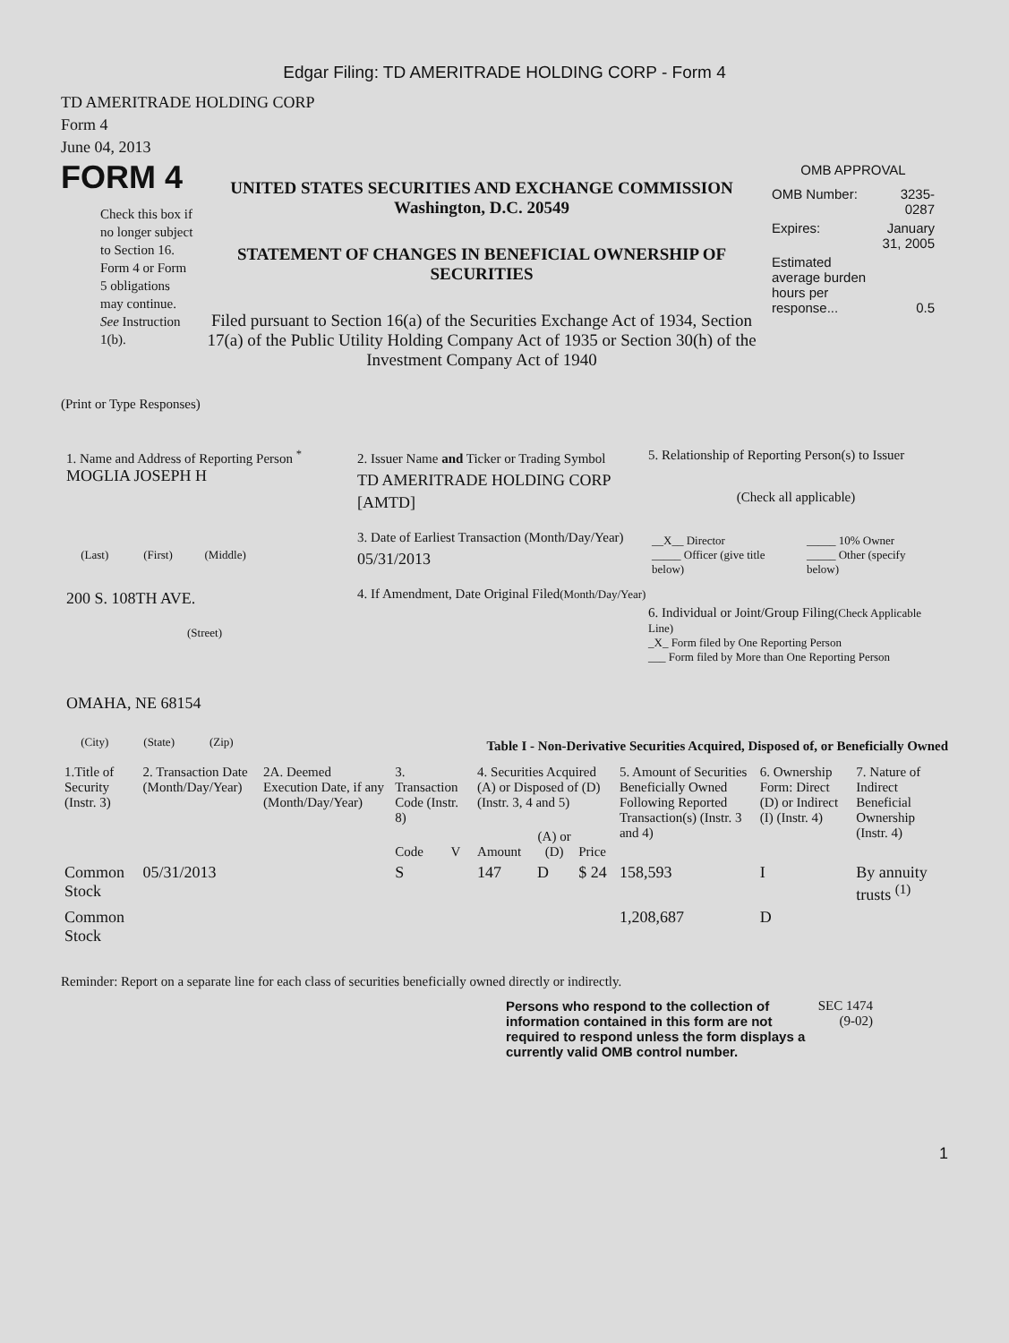Edgar Filing: TD AMERITRADE HOLDING CORP - Form 4
TD AMERITRADE HOLDING CORP
Form 4
June 04, 2013
FORM 4
Check this box if no longer subject to Section 16. Form 4 or Form 5 obligations may continue. See Instruction 1(b).
UNITED STATES SECURITIES AND EXCHANGE COMMISSION
Washington, D.C. 20549
STATEMENT OF CHANGES IN BENEFICIAL OWNERSHIP OF SECURITIES
Filed pursuant to Section 16(a) of the Securities Exchange Act of 1934, Section 17(a) of the Public Utility Holding Company Act of 1935 or Section 30(h) of the Investment Company Act of 1940
OMB APPROVAL
| OMB Number: | 3235-0287 |
| Expires: | January 31, 2005 |
| Estimated average burden hours per response... | 0.5 |
(Print or Type Responses)
1. Name and Address of Reporting Person <sup>*</sup>
MOGLIA JOSEPH H
(Last) (First) (Middle)
200 S. 108TH AVE.
(Street)
OMAHA, NE 68154
(City) (State) (Zip)
2. Issuer Name and Ticker or Trading Symbol
TD AMERITRADE HOLDING CORP [AMTD]
3. Date of Earliest Transaction (Month/Day/Year)
05/31/2013
4. If Amendment, Date Original Filed(Month/Day/Year)
5. Relationship of Reporting Person(s) to Issuer
(Check all applicable)
| __X__ Director _____ Officer (give title below) | _____ 10% Owner _____ Other (specify below) |
6. Individual or Joint/Group Filing(Check Applicable Line)
_X_ Form filed by One Reporting Person
___ Form filed by More than One Reporting Person
Table I - Non-Derivative Securities Acquired, Disposed of, or Beneficially Owned
| 1.Title of Security (Instr. 3) | 2. Transaction Date (Month/Day/Year) | 2A. Deemed Execution Date, if any (Month/Day/Year) | 3. Transaction Code (Instr. 8) | | 4. Securities Acquired (A) or Disposed of (D) (Instr. 3, 4 and 5) | | | 5. Amount of Securities Beneficially Owned Following Reported Transaction(s) (Instr. 3 and 4) | 6. Ownership Form: Direct (D) or Indirect (I) (Instr. 4) | 7. Nature of Indirect Beneficial Ownership (Instr. 4) |
| --- | --- | --- | --- | --- | --- | --- | --- | --- | --- | --- |
| | | | Code | V | Amount | (A) or (D) | Price | | | |
| Common Stock | 05/31/2013 | | S | | 147 | D | $ 24 | 158,593 | I | By annuity trusts <sup>(1)</sup> |
| Common Stock | | | | | | | | 1,208,687 | D | |
Reminder: Report on a separate line for each class of securities beneficially owned directly or indirectly.
Persons who respond to the collection of information contained in this form are not required to respond unless the form displays a currently valid OMB control number.
SEC 1474 (9-02)
1